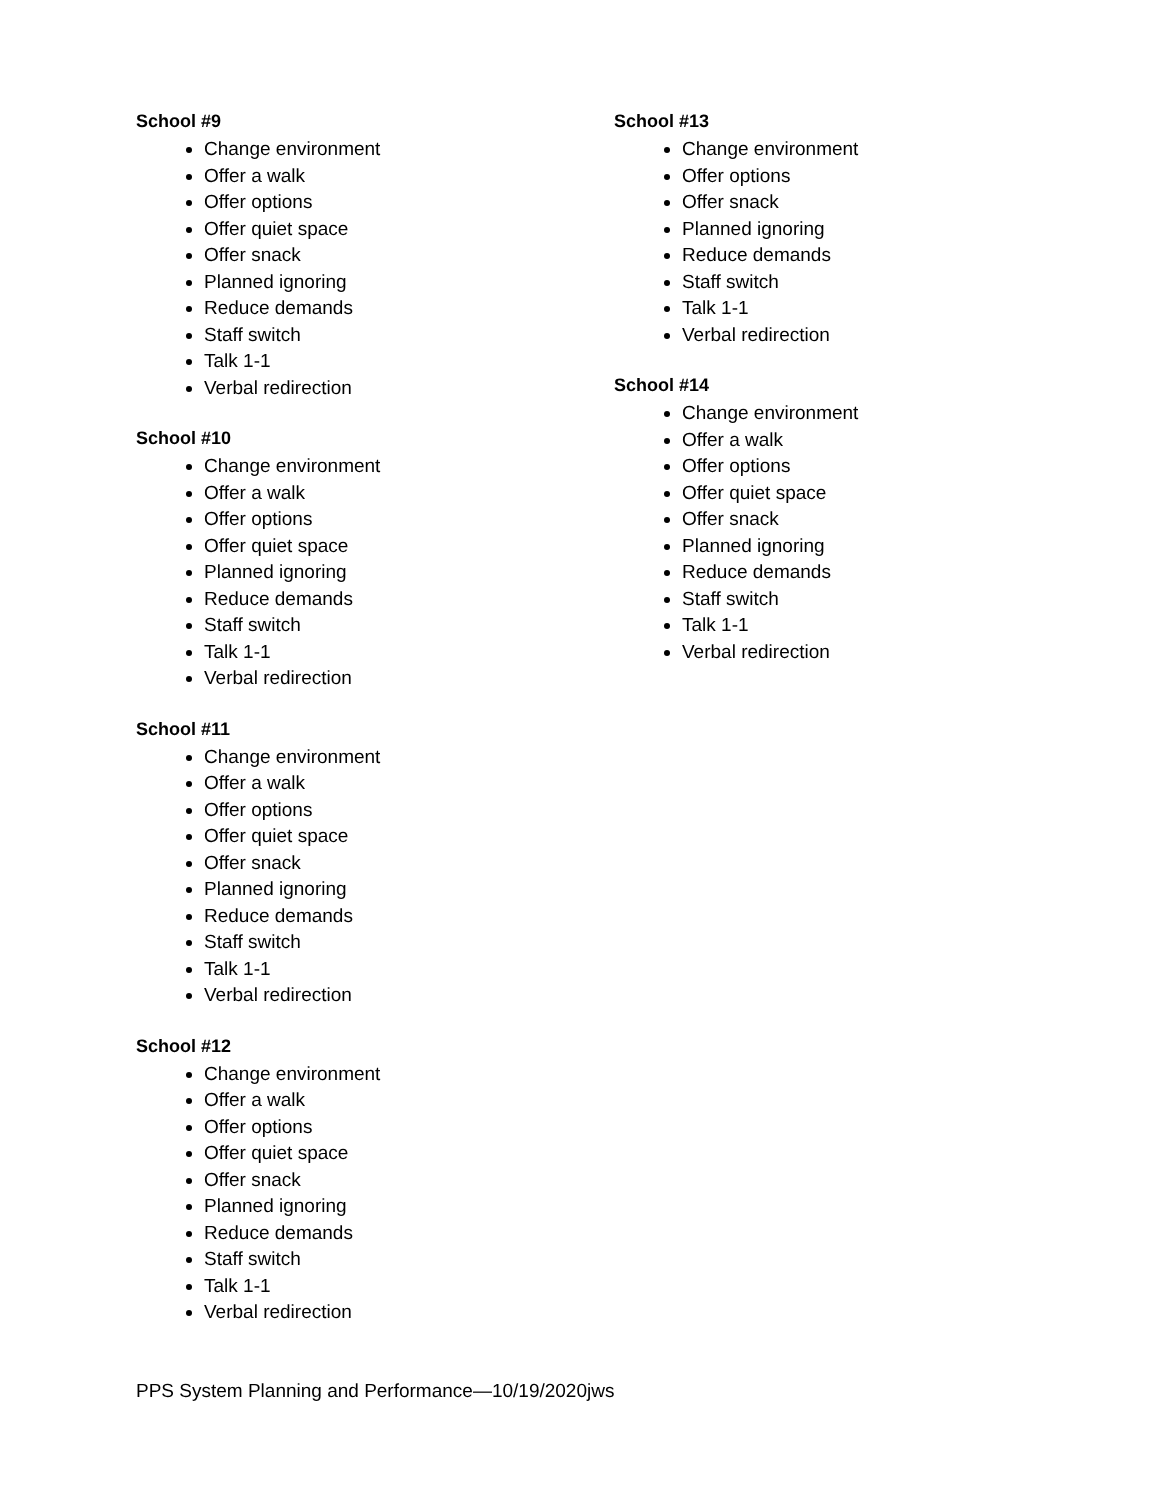School #9
Change environment
Offer a walk
Offer options
Offer quiet space
Offer snack
Planned ignoring
Reduce demands
Staff switch
Talk 1-1
Verbal redirection
School #10
Change environment
Offer a walk
Offer options
Offer quiet space
Planned ignoring
Reduce demands
Staff switch
Talk 1-1
Verbal redirection
School #11
Change environment
Offer a walk
Offer options
Offer quiet space
Offer snack
Planned ignoring
Reduce demands
Staff switch
Talk 1-1
Verbal redirection
School #12
Change environment
Offer a walk
Offer options
Offer quiet space
Offer snack
Planned ignoring
Reduce demands
Staff switch
Talk 1-1
Verbal redirection
School #13
Change environment
Offer options
Offer snack
Planned ignoring
Reduce demands
Staff switch
Talk 1-1
Verbal redirection
School #14
Change environment
Offer a walk
Offer options
Offer quiet space
Offer snack
Planned ignoring
Reduce demands
Staff switch
Talk 1-1
Verbal redirection
PPS System Planning and Performance—10/19/2020jws